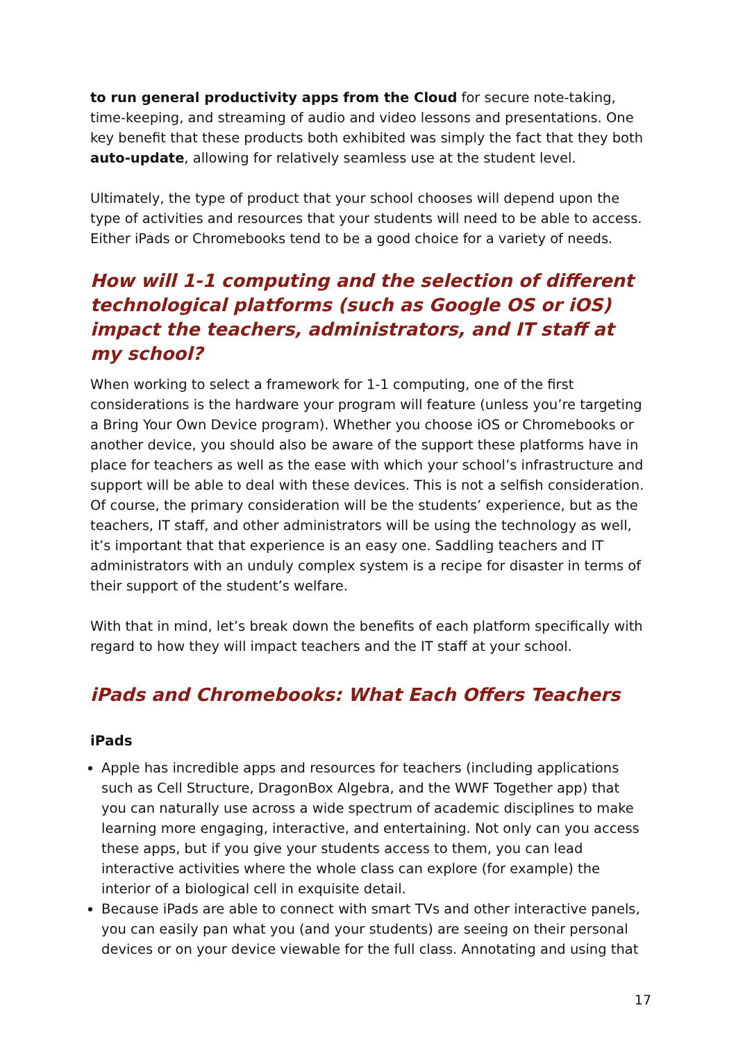to run general productivity apps from the Cloud for secure note-taking, time-keeping, and streaming of audio and video lessons and presentations. One key benefit that these products both exhibited was simply the fact that they both auto-update, allowing for relatively seamless use at the student level.
Ultimately, the type of product that your school chooses will depend upon the type of activities and resources that your students will need to be able to access. Either iPads or Chromebooks tend to be a good choice for a variety of needs.
How will 1-1 computing and the selection of different technological platforms (such as Google OS or iOS) impact the teachers, administrators, and IT staff at my school?
When working to select a framework for 1-1 computing, one of the first considerations is the hardware your program will feature (unless you’re targeting a Bring Your Own Device program). Whether you choose iOS or Chromebooks or another device, you should also be aware of the support these platforms have in place for teachers as well as the ease with which your school’s infrastructure and support will be able to deal with these devices. This is not a selfish consideration. Of course, the primary consideration will be the students’ experience, but as the teachers, IT staff, and other administrators will be using the technology as well, it’s important that that experience is an easy one. Saddling teachers and IT administrators with an unduly complex system is a recipe for disaster in terms of their support of the student’s welfare.
With that in mind, let’s break down the benefits of each platform specifically with regard to how they will impact teachers and the IT staff at your school.
iPads and Chromebooks: What Each Offers Teachers
iPads
Apple has incredible apps and resources for teachers (including applications such as Cell Structure, DragonBox Algebra, and the WWF Together app) that you can naturally use across a wide spectrum of academic disciplines to make learning more engaging, interactive, and entertaining. Not only can you access these apps, but if you give your students access to them, you can lead interactive activities where the whole class can explore (for example) the interior of a biological cell in exquisite detail.
Because iPads are able to connect with smart TVs and other interactive panels, you can easily pan what you (and your students) are seeing on their personal devices or on your device viewable for the full class. Annotating and using that
17